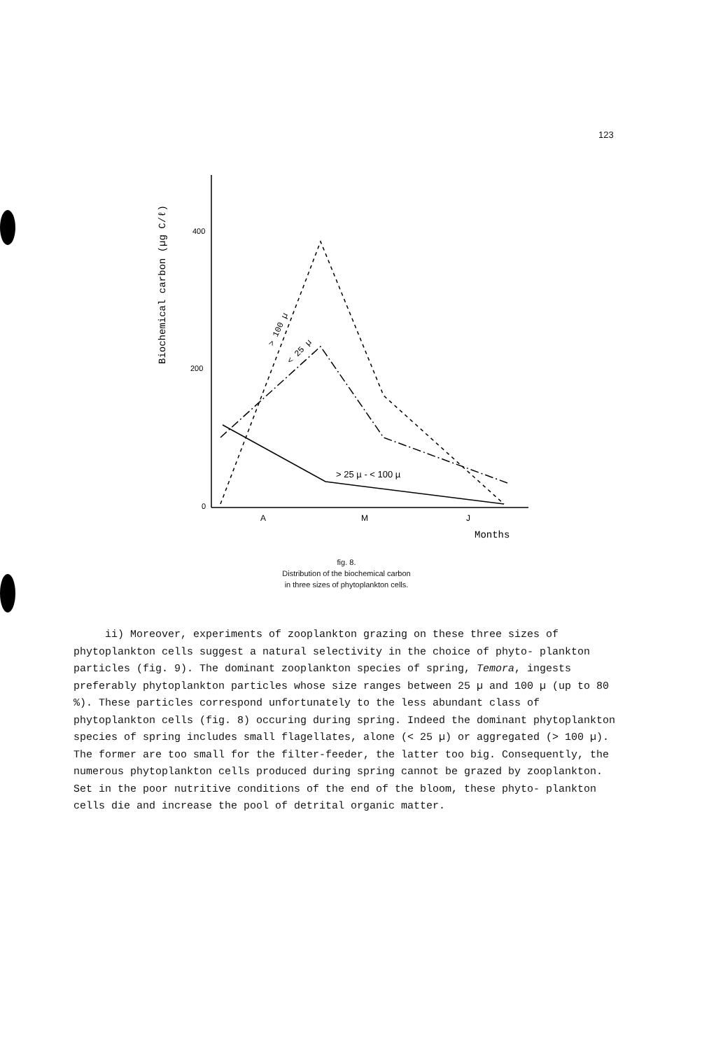123
Biochemical carbon (µg C/ℓ)
400
200
0
A
M
J
Months
> 100 µ
< 25 µ
> 25 µ - < 100 µ
fig. 8.
Distribution of the biochemical carbon
in three sizes of phytoplankton cells.
ii) Moreover, experiments of zooplankton grazing on these three sizes of phytoplankton cells suggest a natural selectivity in the choice of phyto- plankton particles (fig. 9). The dominant zooplankton species of spring, Temora, ingests preferably phytoplankton particles whose size ranges between 25 µ and 100 µ (up to 80 %). These particles correspond unfortunately to the less abundant class of phytoplankton cells (fig. 8) occuring during spring. Indeed the dominant phytoplankton species of spring includes small flagellates, alone (< 25 µ) or aggregated (> 100 µ). The former are too small for the filter-feeder, the latter too big. Consequently, the numerous phytoplankton cells produced during spring cannot be grazed by zooplankton. Set in the poor nutritive conditions of the end of the bloom, these phyto- plankton cells die and increase the pool of detrital organic matter.